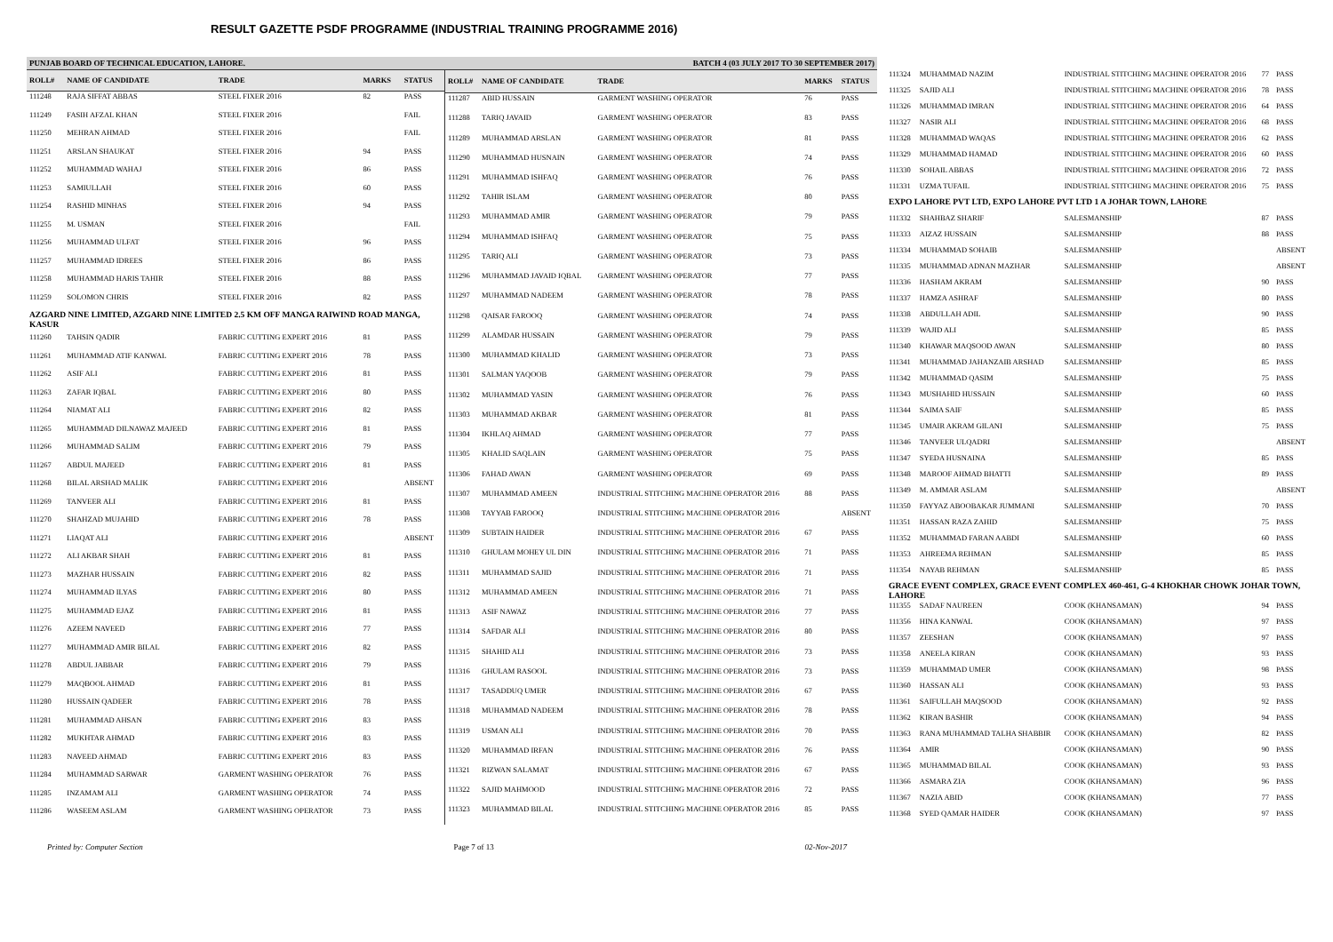RESULT GAZETTE PSDF PROGRAMME (INDUSTRIAL TRAINING PROGRAMME 2016)
PUNJAB BOARD OF TECHNICAL EDUCATION, LAHORE. BATCH 4 (03 JULY 2017 TO 30 SEPTEMBER 2017)
| ROLL# | NAME OF CANDIDATE | TRADE | MARKS | STATUS |
| --- | --- | --- | --- | --- |
| 111248 | RAJA SIFFAT ABBAS | STEEL FIXER 2016 | 82 | PASS |
| 111249 | FASIH AFZAL KHAN | STEEL FIXER 2016 | | FAIL |
| 111250 | MEHRAN AHMAD | STEEL FIXER 2016 | | FAIL |
| 111251 | ARSLAN SHAUKAT | STEEL FIXER 2016 | 94 | PASS |
| 111252 | MUHAMMAD WAHAJ | STEEL FIXER 2016 | 86 | PASS |
| 111253 | SAMIULLAH | STEEL FIXER 2016 | 60 | PASS |
| 111254 | RASHID MINHAS | STEEL FIXER 2016 | 94 | PASS |
| 111255 | M. USMAN | STEEL FIXER 2016 | | FAIL |
| 111256 | MUHAMMAD ULFAT | STEEL FIXER 2016 | 96 | PASS |
| 111257 | MUHAMMAD IDREES | STEEL FIXER 2016 | 86 | PASS |
| 111258 | MUHAMMAD HARIS TAHIR | STEEL FIXER 2016 | 88 | PASS |
| 111259 | SOLOMON CHRIS | STEEL FIXER 2016 | 82 | PASS |
| AZGARD NINE LIMITED, AZGARD NINE LIMITED 2.5 KM OFF MANGA RAIWIND ROAD MANGA, KASUR | | | | |
| 111260 | TAHSIN QADIR | FABRIC CUTTING EXPERT 2016 | 81 | PASS |
| 111261 | MUHAMMAD ATIF KANWAL | FABRIC CUTTING EXPERT 2016 | 78 | PASS |
| 111262 | ASIF ALI | FABRIC CUTTING EXPERT 2016 | 81 | PASS |
| 111263 | ZAFAR IQBAL | FABRIC CUTTING EXPERT 2016 | 80 | PASS |
| 111264 | NIAMAT ALI | FABRIC CUTTING EXPERT 2016 | 82 | PASS |
| 111265 | MUHAMMAD DILNAWAZ MAJEED | FABRIC CUTTING EXPERT 2016 | 81 | PASS |
| 111266 | MUHAMMAD SALIM | FABRIC CUTTING EXPERT 2016 | 79 | PASS |
| 111267 | ABDUL MAJEED | FABRIC CUTTING EXPERT 2016 | 81 | PASS |
| 111268 | BILAL ARSHAD MALIK | FABRIC CUTTING EXPERT 2016 | | ABSENT |
| 111269 | TANVEER ALI | FABRIC CUTTING EXPERT 2016 | 81 | PASS |
| 111270 | SHAHZAD MUJAHID | FABRIC CUTTING EXPERT 2016 | 78 | PASS |
| 111271 | LIAQAT ALI | FABRIC CUTTING EXPERT 2016 | | ABSENT |
| 111272 | ALI AKBAR SHAH | FABRIC CUTTING EXPERT 2016 | 81 | PASS |
| 111273 | MAZHAR HUSSAIN | FABRIC CUTTING EXPERT 2016 | 82 | PASS |
| 111274 | MUHAMMAD ILYAS | FABRIC CUTTING EXPERT 2016 | 80 | PASS |
| 111275 | MUHAMMAD EJAZ | FABRIC CUTTING EXPERT 2016 | 81 | PASS |
| 111276 | AZEEM NAVEED | FABRIC CUTTING EXPERT 2016 | 77 | PASS |
| 111277 | MUHAMMAD AMIR BILAL | FABRIC CUTTING EXPERT 2016 | 82 | PASS |
| 111278 | ABDUL JABBAR | FABRIC CUTTING EXPERT 2016 | 79 | PASS |
| 111279 | MAQBOOL AHMAD | FABRIC CUTTING EXPERT 2016 | 81 | PASS |
| 111280 | HUSSAIN QADEER | FABRIC CUTTING EXPERT 2016 | 78 | PASS |
| 111281 | MUHAMMAD AHSAN | FABRIC CUTTING EXPERT 2016 | 83 | PASS |
| 111282 | MUKHTAR AHMAD | FABRIC CUTTING EXPERT 2016 | 83 | PASS |
| 111283 | NAVEED AHMAD | FABRIC CUTTING EXPERT 2016 | 83 | PASS |
| 111284 | MUHAMMAD SARWAR | GARMENT WASHING OPERATOR | 76 | PASS |
| 111285 | INZAMAM ALI | GARMENT WASHING OPERATOR | 74 | PASS |
| 111286 | WASEEM ASLAM | GARMENT WASHING OPERATOR | 73 | PASS |
| ROLL# | NAME OF CANDIDATE | TRADE | MARKS | STATUS |
| --- | --- | --- | --- | --- |
| 111287 | ABID HUSSAIN | GARMENT WASHING OPERATOR | 76 | PASS |
| 111288 | TARIQ JAVAID | GARMENT WASHING OPERATOR | 83 | PASS |
| 111289 | MUHAMMAD ARSLAN | GARMENT WASHING OPERATOR | 81 | PASS |
| 111290 | MUHAMMAD HUSNAIN | GARMENT WASHING OPERATOR | 74 | PASS |
| 111291 | MUHAMMAD ISHFAQ | GARMENT WASHING OPERATOR | 76 | PASS |
| 111292 | TAHIR ISLAM | GARMENT WASHING OPERATOR | 80 | PASS |
| 111293 | MUHAMMAD AMIR | GARMENT WASHING OPERATOR | 79 | PASS |
| 111294 | MUHAMMAD ISHFAQ | GARMENT WASHING OPERATOR | 75 | PASS |
| 111295 | TARIQ ALI | GARMENT WASHING OPERATOR | 73 | PASS |
| 111296 | MUHAMMAD JAVAID IQBAL | GARMENT WASHING OPERATOR | 77 | PASS |
| 111297 | MUHAMMAD NADEEM | GARMENT WASHING OPERATOR | 78 | PASS |
| 111298 | QAISAR FAROOQ | GARMENT WASHING OPERATOR | 74 | PASS |
| 111299 | ALAMDAR HUSSAIN | GARMENT WASHING OPERATOR | 79 | PASS |
| 111300 | MUHAMMAD KHALID | GARMENT WASHING OPERATOR | 73 | PASS |
| 111301 | SALMAN YAQOOB | GARMENT WASHING OPERATOR | 79 | PASS |
| 111302 | MUHAMMAD YASIN | GARMENT WASHING OPERATOR | 76 | PASS |
| 111303 | MUHAMMAD AKBAR | GARMENT WASHING OPERATOR | 81 | PASS |
| 111304 | IKHLAQ AHMAD | GARMENT WASHING OPERATOR | 77 | PASS |
| 111305 | KHALID SAQLAIN | GARMENT WASHING OPERATOR | 75 | PASS |
| 111306 | FAHAD AWAN | GARMENT WASHING OPERATOR | 69 | PASS |
| 111307 | MUHAMMAD AMEEN | INDUSTRIAL STITCHING MACHINE OPERATOR 2016 | 88 | PASS |
| 111308 | TAYYAB FAROOQ | INDUSTRIAL STITCHING MACHINE OPERATOR 2016 | | ABSENT |
| 111309 | SUBTAIN HAIDER | INDUSTRIAL STITCHING MACHINE OPERATOR 2016 | 67 | PASS |
| 111310 | GHULAM MOHEY UL DIN | INDUSTRIAL STITCHING MACHINE OPERATOR 2016 | 71 | PASS |
| 111311 | MUHAMMAD SAJID | INDUSTRIAL STITCHING MACHINE OPERATOR 2016 | 71 | PASS |
| 111312 | MUHAMMAD AMEEN | INDUSTRIAL STITCHING MACHINE OPERATOR 2016 | 71 | PASS |
| 111313 | ASIF NAWAZ | INDUSTRIAL STITCHING MACHINE OPERATOR 2016 | 77 | PASS |
| 111314 | SAFDAR ALI | INDUSTRIAL STITCHING MACHINE OPERATOR 2016 | 80 | PASS |
| 111315 | SHAHID ALI | INDUSTRIAL STITCHING MACHINE OPERATOR 2016 | 73 | PASS |
| 111316 | GHULAM RASOOL | INDUSTRIAL STITCHING MACHINE OPERATOR 2016 | 73 | PASS |
| 111317 | TASADDUQ UMER | INDUSTRIAL STITCHING MACHINE OPERATOR 2016 | 67 | PASS |
| 111318 | MUHAMMAD NADEEM | INDUSTRIAL STITCHING MACHINE OPERATOR 2016 | 78 | PASS |
| 111319 | USMAN ALI | INDUSTRIAL STITCHING MACHINE OPERATOR 2016 | 70 | PASS |
| 111320 | MUHAMMAD IRFAN | INDUSTRIAL STITCHING MACHINE OPERATOR 2016 | 76 | PASS |
| 111321 | RIZWAN SALAMAT | INDUSTRIAL STITCHING MACHINE OPERATOR 2016 | 67 | PASS |
| 111322 | SAJID MAHMOOD | INDUSTRIAL STITCHING MACHINE OPERATOR 2016 | 72 | PASS |
| 111323 | MUHAMMAD BILAL | INDUSTRIAL STITCHING MACHINE OPERATOR 2016 | 85 | PASS |
| 111324 | MUHAMMAD NAZIM | INDUSTRIAL STITCHING MACHINE OPERATOR 2016 | 77 | PASS |
| 111325 | SAJID ALI | INDUSTRIAL STITCHING MACHINE OPERATOR 2016 | 78 | PASS |
| 111326 | MUHAMMAD IMRAN | INDUSTRIAL STITCHING MACHINE OPERATOR 2016 | 64 | PASS |
| 111327 | NASIR ALI | INDUSTRIAL STITCHING MACHINE OPERATOR 2016 | 68 | PASS |
| 111328 | MUHAMMAD WAQAS | INDUSTRIAL STITCHING MACHINE OPERATOR 2016 | 62 | PASS |
| 111329 | MUHAMMAD HAMAD | INDUSTRIAL STITCHING MACHINE OPERATOR 2016 | 60 | PASS |
| 111330 | SOHAIL ABBAS | INDUSTRIAL STITCHING MACHINE OPERATOR 2016 | 72 | PASS |
| 111331 | UZMA TUFAIL | INDUSTRIAL STITCHING MACHINE OPERATOR 2016 | 75 | PASS |
| EXPO LAHORE PVT LTD, EXPO LAHORE PVT LTD 1 A JOHAR TOWN, LAHORE | | | | |
| 111332 | SHAHBAZ SHARIF | SALESMANSHIP | 87 | PASS |
| 111333 | AIZAZ HUSSAIN | SALESMANSHIP | 88 | PASS |
| 111334 | MUHAMMAD SOHAIB | SALESMANSHIP | | ABSENT |
| 111335 | MUHAMMAD ADNAN MAZHAR | SALESMANSHIP | | ABSENT |
| 111336 | HASHAM AKRAM | SALESMANSHIP | 90 | PASS |
| 111337 | HAMZA ASHRAF | SALESMANSHIP | 80 | PASS |
| 111338 | ABDULLAH ADIL | SALESMANSHIP | 90 | PASS |
| 111339 | WAJID ALI | SALESMANSHIP | 85 | PASS |
| 111340 | KHAWAR MAQSOOD AWAN | SALESMANSHIP | 80 | PASS |
| 111341 | MUHAMMAD JAHANZAIB ARSHAD | SALESMANSHIP | 85 | PASS |
| 111342 | MUHAMMAD QASIM | SALESMANSHIP | 75 | PASS |
| 111343 | MUSHAHID HUSSAIN | SALESMANSHIP | 60 | PASS |
| 111344 | SAIMA SAIF | SALESMANSHIP | 85 | PASS |
| 111345 | UMAIR AKRAM GILANI | SALESMANSHIP | 75 | PASS |
| 111346 | TANVEER ULQADRI | SALESMANSHIP | | ABSENT |
| 111347 | SYEDA HUSNAINA | SALESMANSHIP | 85 | PASS |
| 111348 | MAROOF AHMAD BHATTI | SALESMANSHIP | 89 | PASS |
| 111349 | M. AMMAR ASLAM | SALESMANSHIP | | ABSENT |
| 111350 | FAYYAZ ABOOBAKAR JUMMANI | SALESMANSHIP | 70 | PASS |
| 111351 | HASSAN RAZA ZAHID | SALESMANSHIP | 75 | PASS |
| 111352 | MUHAMMAD FARAN AABDI | SALESMANSHIP | 60 | PASS |
| 111353 | AHREEMA REHMAN | SALESMANSHIP | 85 | PASS |
| 111354 | NAYAB REHMAN | SALESMANSHIP | 85 | PASS |
| GRACE EVENT COMPLEX, GRACE EVENT COMPLEX 460-461, G-4 KHOKHAR CHOWK JOHAR TOWN, LAHORE | | | | |
| 111355 | SADAF NAUREEN | COOK (KHANSAMAN) | 94 | PASS |
| 111356 | HINA KANWAL | COOK (KHANSAMAN) | 97 | PASS |
| 111357 | ZEESHAN | COOK (KHANSAMAN) | 97 | PASS |
| 111358 | ANEELA KIRAN | COOK (KHANSAMAN) | 93 | PASS |
| 111359 | MUHAMMAD UMER | COOK (KHANSAMAN) | 98 | PASS |
| 111360 | HASSAN ALI | COOK (KHANSAMAN) | 93 | PASS |
| 111361 | SAIFULLAH MAQSOOD | COOK (KHANSAMAN) | 92 | PASS |
| 111362 | KIRAN BASHIR | COOK (KHANSAMAN) | 94 | PASS |
| 111363 | RANA MUHAMMAD TALHA SHABBIR | COOK (KHANSAMAN) | 82 | PASS |
| 111364 | AMIR | COOK (KHANSAMAN) | 90 | PASS |
| 111365 | MUHAMMAD BILAL | COOK (KHANSAMAN) | 93 | PASS |
| 111366 | ASMARA ZIA | COOK (KHANSAMAN) | 96 | PASS |
| 111367 | NAZIA ABID | COOK (KHANSAMAN) | 77 | PASS |
| 111368 | SYED QAMAR HAIDER | COOK (KHANSAMAN) | 97 | PASS |
Printed by: Computer Section Page 7 of 13 02-Nov-2017